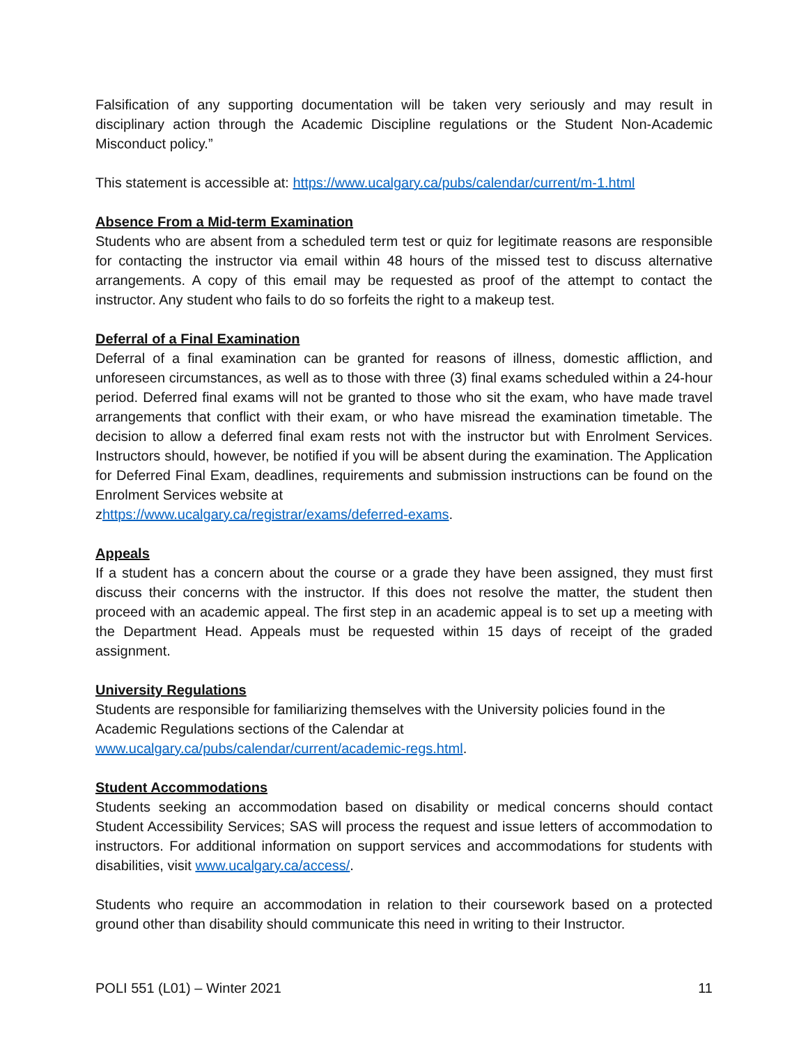Falsification of any supporting documentation will be taken very seriously and may result in disciplinary action through the Academic Discipline regulations or the Student Non-Academic Misconduct policy.”
This statement is accessible at: https://www.ucalgary.ca/pubs/calendar/current/m-1.html
Absence From a Mid-term Examination
Students who are absent from a scheduled term test or quiz for legitimate reasons are responsible for contacting the instructor via email within 48 hours of the missed test to discuss alternative arrangements. A copy of this email may be requested as proof of the attempt to contact the instructor. Any student who fails to do so forfeits the right to a makeup test.
Deferral of a Final Examination
Deferral of a final examination can be granted for reasons of illness, domestic affliction, and unforeseen circumstances, as well as to those with three (3) final exams scheduled within a 24-hour period. Deferred final exams will not be granted to those who sit the exam, who have made travel arrangements that conflict with their exam, or who have misread the examination timetable. The decision to allow a deferred final exam rests not with the instructor but with Enrolment Services. Instructors should, however, be notified if you will be absent during the examination. The Application for Deferred Final Exam, deadlines, requirements and submission instructions can be found on the Enrolment Services website at
zhttps://www.ucalgary.ca/registrar/exams/deferred-exams.
Appeals
If a student has a concern about the course or a grade they have been assigned, they must first discuss their concerns with the instructor. If this does not resolve the matter, the student then proceed with an academic appeal. The first step in an academic appeal is to set up a meeting with the Department Head. Appeals must be requested within 15 days of receipt of the graded assignment.
University Regulations
Students are responsible for familiarizing themselves with the University policies found in the Academic Regulations sections of the Calendar at
www.ucalgary.ca/pubs/calendar/current/academic-regs.html.
Student Accommodations
Students seeking an accommodation based on disability or medical concerns should contact Student Accessibility Services; SAS will process the request and issue letters of accommodation to instructors. For additional information on support services and accommodations for students with disabilities, visit www.ucalgary.ca/access/.
Students who require an accommodation in relation to their coursework based on a protected ground other than disability should communicate this need in writing to their Instructor.
POLI 551 (L01) – Winter 2021 11